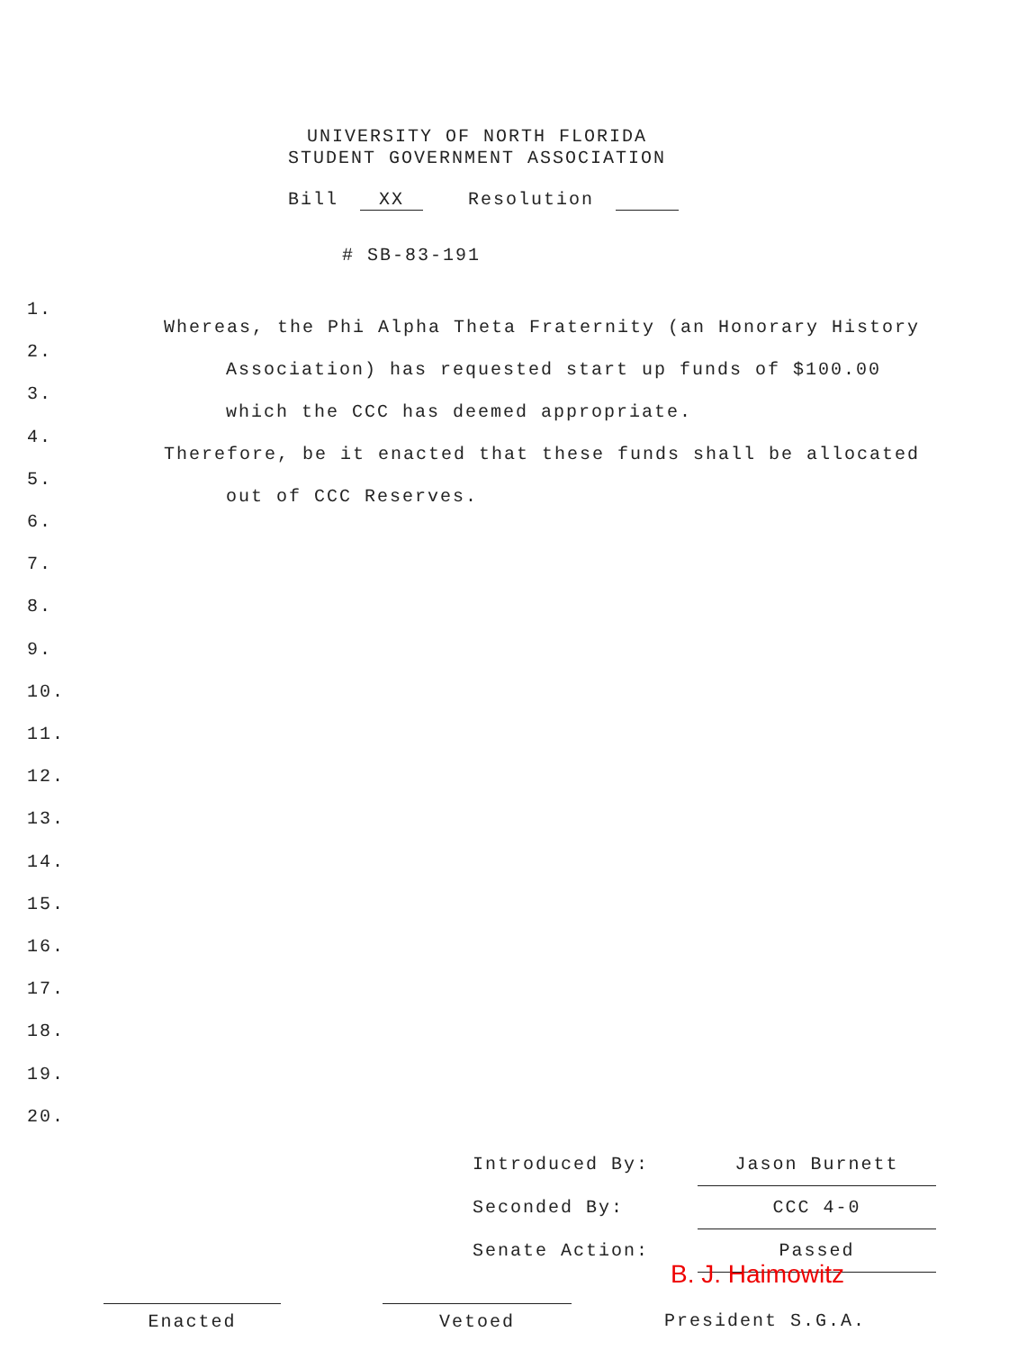UNIVERSITY OF NORTH FLORIDA
STUDENT GOVERNMENT ASSOCIATION
Bill XX Resolution
# SB-83-191
1.
2.
3.
4.
5.
6.
7.
8.
9.
10.
11.
12.
13.
14.
15.
16.
17.
18.
19.
20.
Whereas, the Phi Alpha Theta Fraternity (an Honorary History
Association) has requested start up funds of $100.00
which the CCC has deemed appropriate.
Therefore, be it enacted that these funds shall be allocated
out of CCC Reserves.
Introduced By: Jason Burnett
Seconded By: CCC 4-0
Senate Action: Passed
B. J. Haimowitz
Enacted Vetoed President S.G.A.